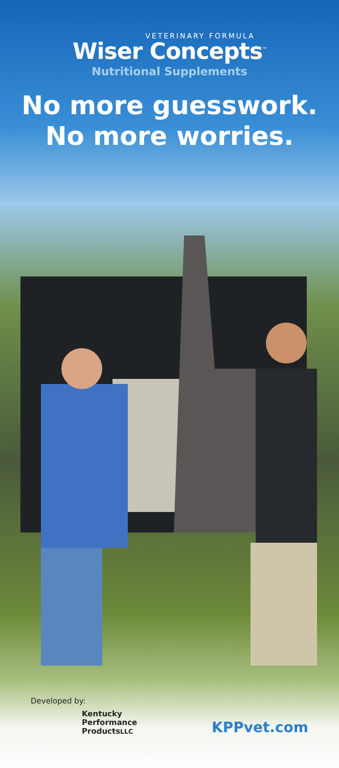VETERINARY FORMULA
Wiser Concepts<sup>™</sup>
Nutritional Supplements
No more guesswork.
No more worries.
Developed by:
Kentucky
Performance
ProductsLLC
KPPvet.com